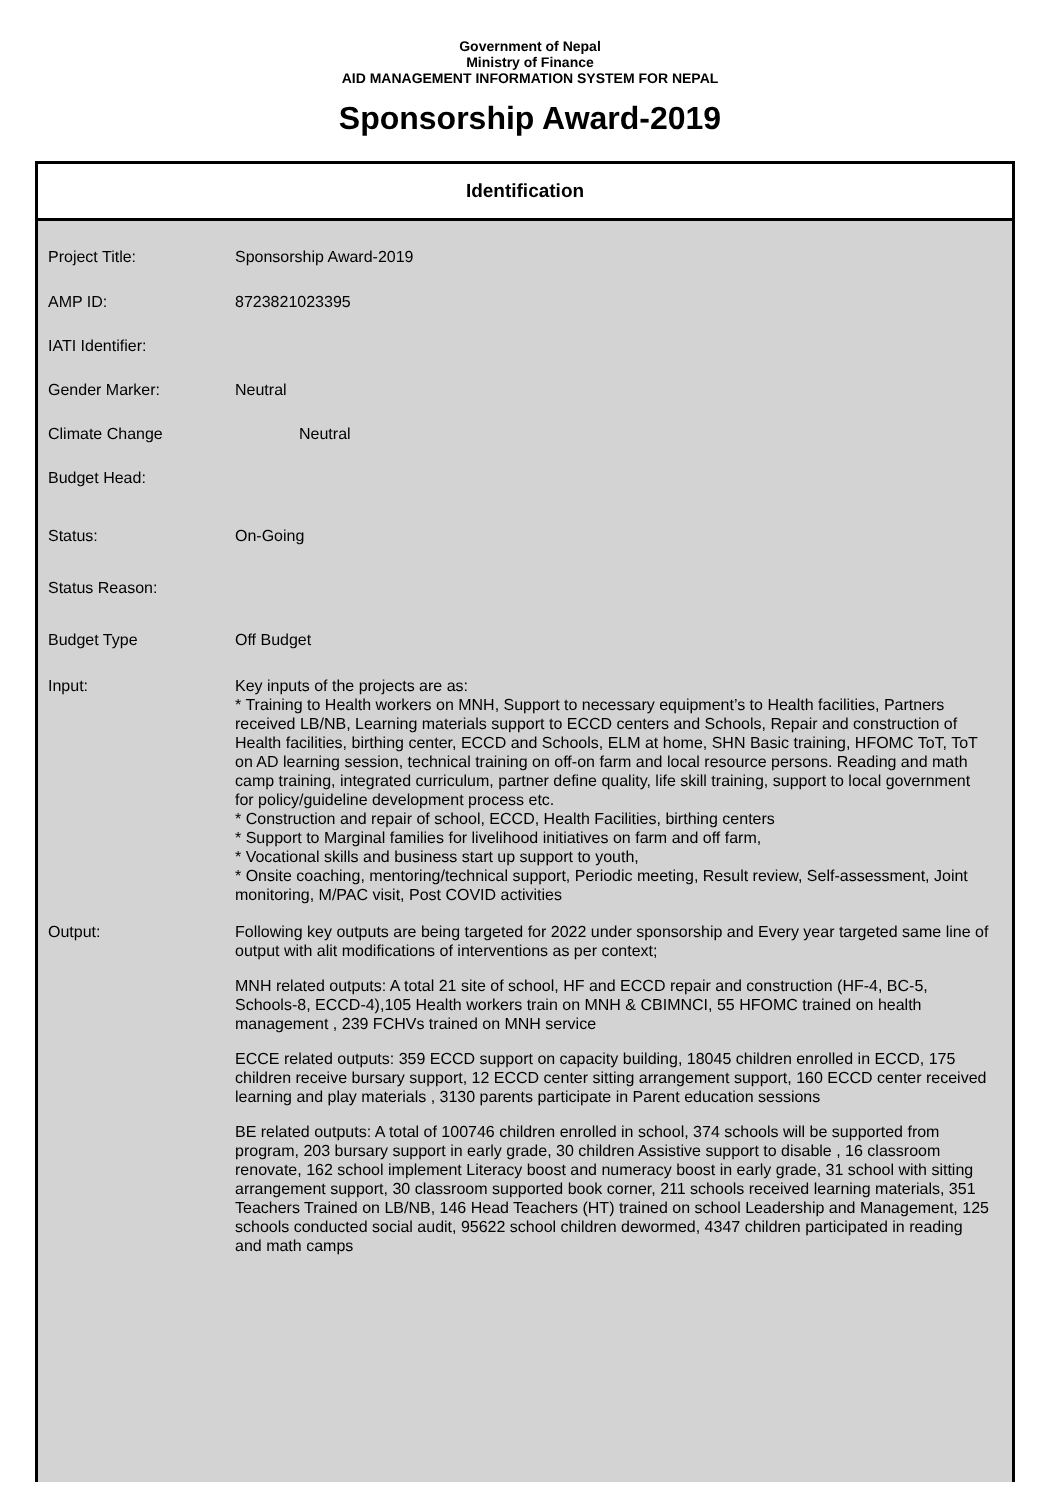Government of Nepal
Ministry of Finance
AID MANAGEMENT INFORMATION SYSTEM FOR NEPAL
Sponsorship Award-2019
Identification
Project Title: Sponsorship Award-2019
AMP ID: 8723821023395
IATI Identifier:
Gender Marker: Neutral
Climate Change Neutral
Budget Head:
Status: On-Going
Status Reason:
Budget Type Off Budget
Input: Key inputs of the projects are as:
* Training to Health workers on MNH, Support to necessary equipment’s to Health facilities, Partners received LB/NB, Learning materials support to ECCD centers and Schools, Repair and construction of Health facilities, birthing center, ECCD and Schools, ELM at home, SHN Basic training, HFOMC ToT, ToT on AD learning session, technical training on off-on farm and local resource persons. Reading and math camp training, integrated curriculum, partner define quality, life skill training, support to local government for policy/guideline development process etc.
* Construction and repair of school, ECCD, Health Facilities, birthing centers
* Support to Marginal families for livelihood initiatives on farm and off farm,
* Vocational skills and business start up support to youth,
* Onsite coaching, mentoring/technical support, Periodic meeting, Result review, Self-assessment, Joint monitoring, M/PAC visit, Post COVID activities
Output: Following key outputs are being targeted for 2022 under sponsorship and Every year targeted same line of output with alit modifications of interventions as per context;
MNH related outputs: A total 21 site of school, HF and ECCD repair and construction (HF-4, BC-5, Schools-8, ECCD-4),105 Health workers train on MNH & CBIMNCI, 55 HFOMC trained on health management , 239 FCHVs trained on MNH service
ECCE related outputs: 359 ECCD support on capacity building, 18045 children enrolled in ECCD, 175 children receive bursary support, 12 ECCD center sitting arrangement support, 160 ECCD center received learning and play materials , 3130 parents participate in Parent education sessions
BE related outputs: A total of 100746 children enrolled in school, 374 schools will be supported from program, 203 bursary support in early grade, 30 children Assistive support to disable , 16 classroom renovate, 162 school implement Literacy boost and numeracy boost in early grade, 31 school with sitting arrangement support, 30 classroom supported book corner, 211 schools received learning materials, 351 Teachers Trained on LB/NB, 146 Head Teachers (HT) trained on school Leadership and Management, 125 schools conducted social audit, 95622 school children dewormed, 4347 children participated in reading and math camps